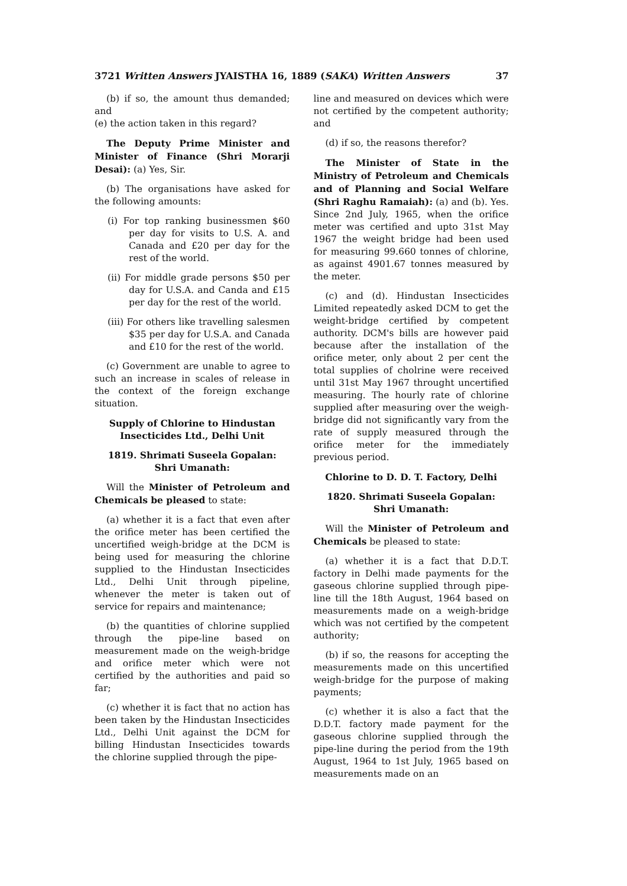3721 Written Answers JYAISTHA 16, 1889 (SAKA) Written Answers 37
(b) if so, the amount thus demanded; and
(e) the action taken in this regard?
The Deputy Prime Minister and Minister of Finance (Shri Morarji Desai): (a) Yes, Sir.
(b) The organisations have asked for the following amounts:
(i) For top ranking businessmen $60 per day for visits to U.S. A. and Canada and £20 per day for the rest of the world.
(ii) For middle grade persons $50 per day for U.S.A. and Canda and £15 per day for the rest of the world.
(iii) For others like travelling salesmen $35 per day for U.S.A. and Canada and £10 for the rest of the world.
(c) Government are unable to agree to such an increase in scales of release in the context of the foreign exchange situation.
Supply of Chlorine to Hindustan Insecticides Ltd., Delhi Unit
1819. Shrimati Suseela Gopalan:
Shri Umanath:
Will the Minister of Petroleum and Chemicals be pleased to state:
(a) whether it is a fact that even after the orifice meter has been certified the uncertified weigh-bridge at the DCM is being used for measuring the chlorine supplied to the Hindustan Insecticides Ltd., Delhi Unit through pipeline, whenever the meter is taken out of service for repairs and maintenance;
(b) the quantities of chlorine supplied through the pipe-line based on measurement made on the weigh-bridge and orifice meter which were not certified by the authorities and paid so far;
(c) whether it is fact that no action has been taken by the Hindustan Insecticides Ltd., Delhi Unit against the DCM for billing Hindustan Insecticides towards the chlorine supplied through the pipe-
line and measured on devices which were not certified by the competent authority; and
(d) if so, the reasons therefor?
The Minister of State in the Ministry of Petroleum and Chemicals and of Planning and Social Welfare (Shri Raghu Ramaiah): (a) and (b). Yes. Since 2nd July, 1965, when the orifice meter was certified and upto 31st May 1967 the weight bridge had been used for measuring 99.660 tonnes of chlorine, as against 4901.67 tonnes measured by the meter.
(c) and (d). Hindustan Insecticides Limited repeatedly asked DCM to get the weight-bridge certified by competent authority. DCM's bills are however paid because after the installation of the orifice meter, only about 2 per cent the total supplies of cholrine were received until 31st May 1967 throught uncertified measuring. The hourly rate of chlorine supplied after measuring over the weigh-bridge did not significantly vary from the rate of supply measured through the orifice meter for the immediately previous period.
Chlorine to D. D. T. Factory, Delhi
1820. Shrimati Suseela Gopalan:
Shri Umanath:
Will the Minister of Petroleum and Chemicals be pleased to state:
(a) whether it is a fact that D.D.T. factory in Delhi made payments for the gaseous chlorine supplied through pipe-line till the 18th August, 1964 based on measurements made on a weigh-bridge which was not certified by the competent authority;
(b) if so, the reasons for accepting the measurements made on this uncertified weigh-bridge for the purpose of making payments;
(c) whether it is also a fact that the D.D.T. factory made payment for the gaseous chlorine supplied through the pipe-line during the period from the 19th August, 1964 to 1st July, 1965 based on measurements made on an